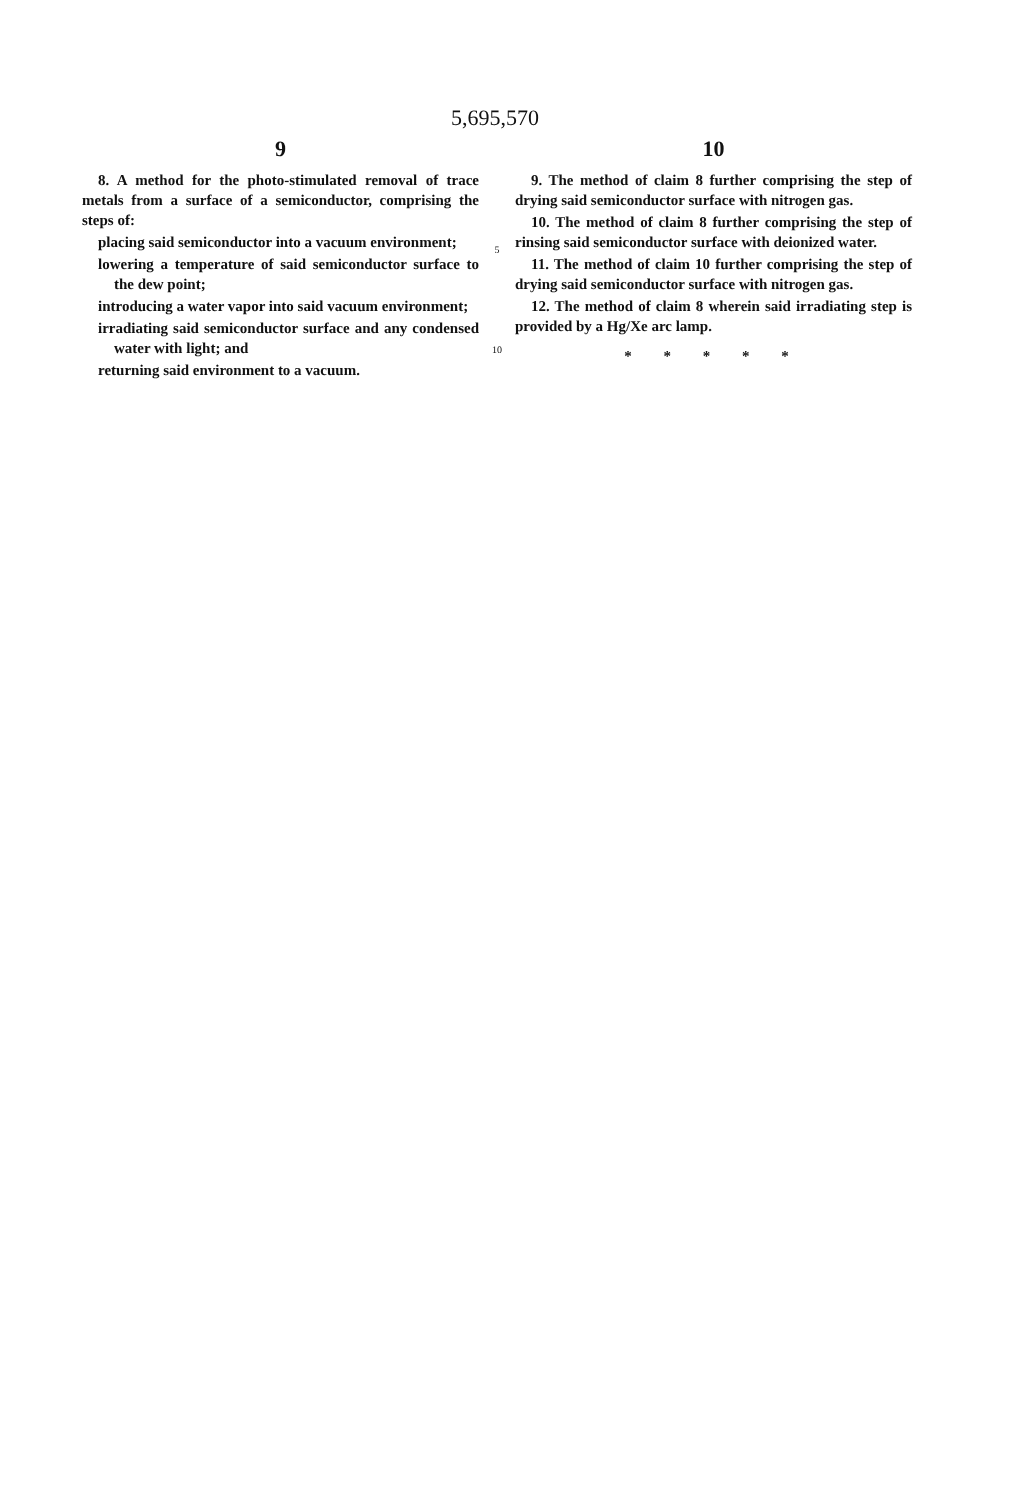5,695,570
9
8. A method for the photo-stimulated removal of trace metals from a surface of a semiconductor, comprising the steps of:
placing said semiconductor into a vacuum environment;
lowering a temperature of said semiconductor surface to the dew point;
introducing a water vapor into said vacuum environment;
irradiating said semiconductor surface and any condensed water with light; and
returning said environment to a vacuum.
5
10
10
9. The method of claim 8 further comprising the step of drying said semiconductor surface with nitrogen gas.
10. The method of claim 8 further comprising the step of rinsing said semiconductor surface with deionized water.
11. The method of claim 10 further comprising the step of drying said semiconductor surface with nitrogen gas.
12. The method of claim 8 wherein said irradiating step is provided by a Hg/Xe arc lamp.
* * * * *